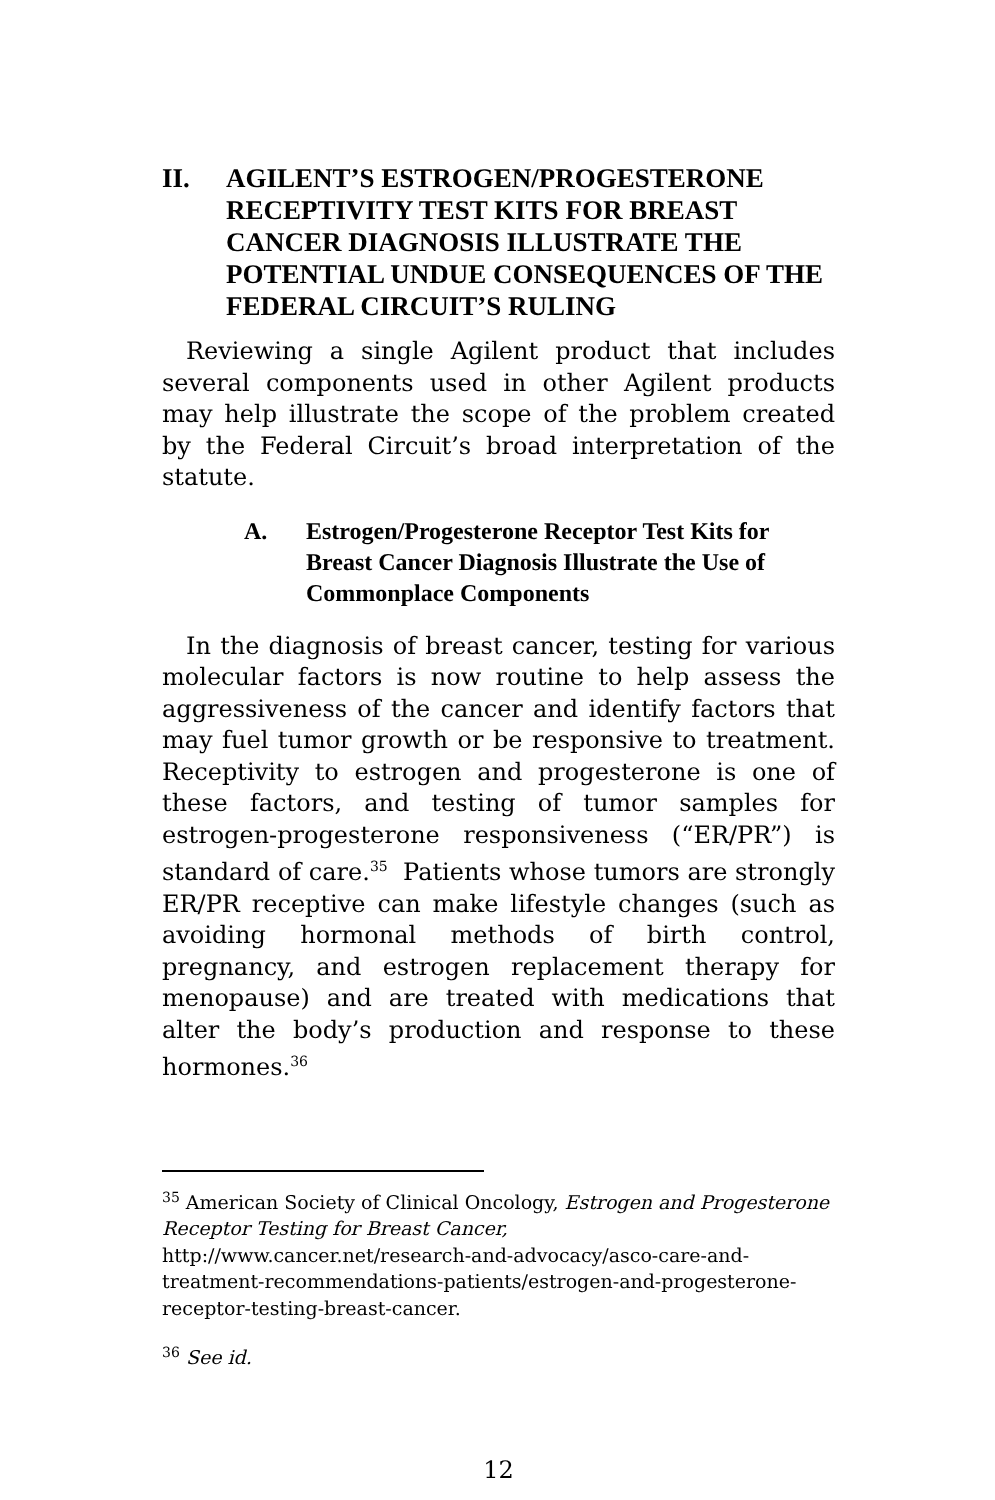II. AGILENT’S ESTROGEN/PROGESTERONE RECEPTIVITY TEST KITS FOR BREAST CANCER DIAGNOSIS ILLUSTRATE THE POTENTIAL UNDUE CONSEQUENCES OF THE FEDERAL CIRCUIT’S RULING
Reviewing a single Agilent product that includes several components used in other Agilent products may help illustrate the scope of the problem created by the Federal Circuit’s broad interpretation of the statute.
A. Estrogen/Progesterone Receptor Test Kits for Breast Cancer Diagnosis Illustrate the Use of Commonplace Components
In the diagnosis of breast cancer, testing for various molecular factors is now routine to help assess the aggressiveness of the cancer and identify factors that may fuel tumor growth or be responsive to treatment. Receptivity to estrogen and progesterone is one of these factors, and testing of tumor samples for estrogen-progesterone responsiveness (“ER/PR”) is standard of care.<sup>35</sup> Patients whose tumors are strongly ER/PR receptive can make lifestyle changes (such as avoiding hormonal methods of birth control, pregnancy, and estrogen replacement therapy for menopause) and are treated with medications that alter the body’s production and response to these hormones.<sup>36</sup>
<sup>35</sup> American Society of Clinical Oncology, Estrogen and Progesterone Receptor Testing for Breast Cancer,
http://www.cancer.net/research-and-advocacy/asco-care-and-treatment-recommendations-patients/estrogen-and-progesterone-receptor-testing-breast-cancer.
<sup>36</sup> See id.
12